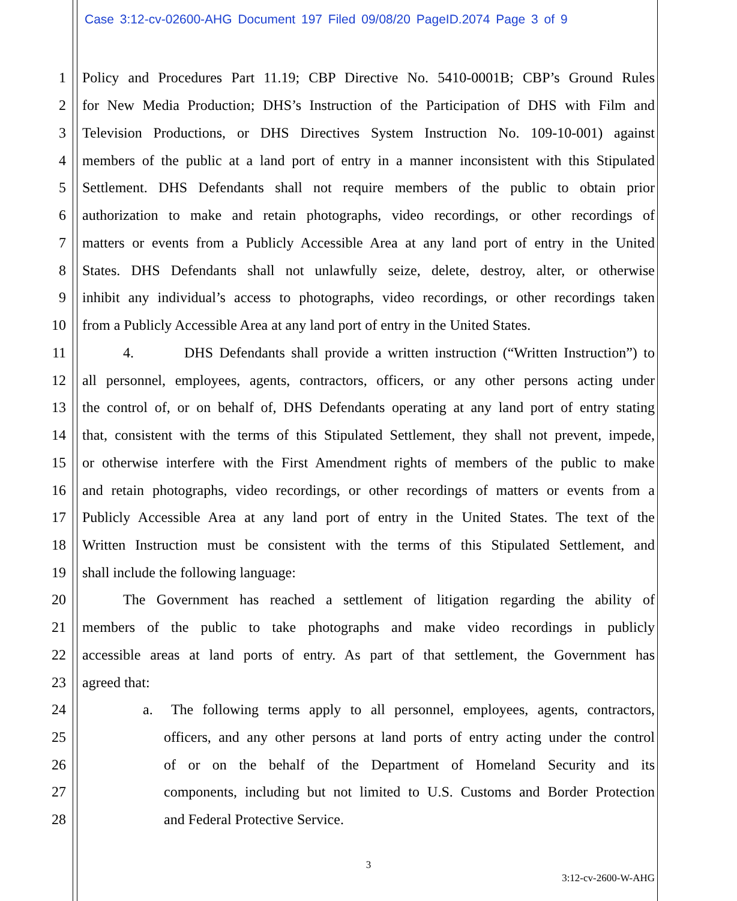Case 3:12-cv-02600-AHG Document 197 Filed 09/08/20 PageID.2074 Page 3 of 9
1 Policy and Procedures Part 11.19; CBP Directive No. 5410-0001B; CBP’s Ground Rules
2 for New Media Production; DHS’s Instruction of the Participation of DHS with Film and
3 Television Productions, or DHS Directives System Instruction No. 109-10-001) against
4 members of the public at a land port of entry in a manner inconsistent with this Stipulated
5 Settlement. DHS Defendants shall not require members of the public to obtain prior
6 authorization to make and retain photographs, video recordings, or other recordings of
7 matters or events from a Publicly Accessible Area at any land port of entry in the United
8 States. DHS Defendants shall not unlawfully seize, delete, destroy, alter, or otherwise
9 inhibit any individual’s access to photographs, video recordings, or other recordings taken
10 from a Publicly Accessible Area at any land port of entry in the United States.
11 4. DHS Defendants shall provide a written instruction (“Written Instruction”) to
12 all personnel, employees, agents, contractors, officers, or any other persons acting under
13 the control of, or on behalf of, DHS Defendants operating at any land port of entry stating
14 that, consistent with the terms of this Stipulated Settlement, they shall not prevent, impede,
15 or otherwise interfere with the First Amendment rights of members of the public to make
16 and retain photographs, video recordings, or other recordings of matters or events from a
17 Publicly Accessible Area at any land port of entry in the United States. The text of the
18 Written Instruction must be consistent with the terms of this Stipulated Settlement, and
19 shall include the following language:
20 The Government has reached a settlement of litigation regarding the ability of
21 members of the public to take photographs and make video recordings in publicly
22 accessible areas at land ports of entry. As part of that settlement, the Government has
23 agreed that:
24 a. The following terms apply to all personnel, employees, agents, contractors,
25 officers, and any other persons at land ports of entry acting under the control
26 of or on the behalf of the Department of Homeland Security and its
27 components, including but not limited to U.S. Customs and Border Protection
28 and Federal Protective Service.
3
3:12-cv-2600-W-AHG